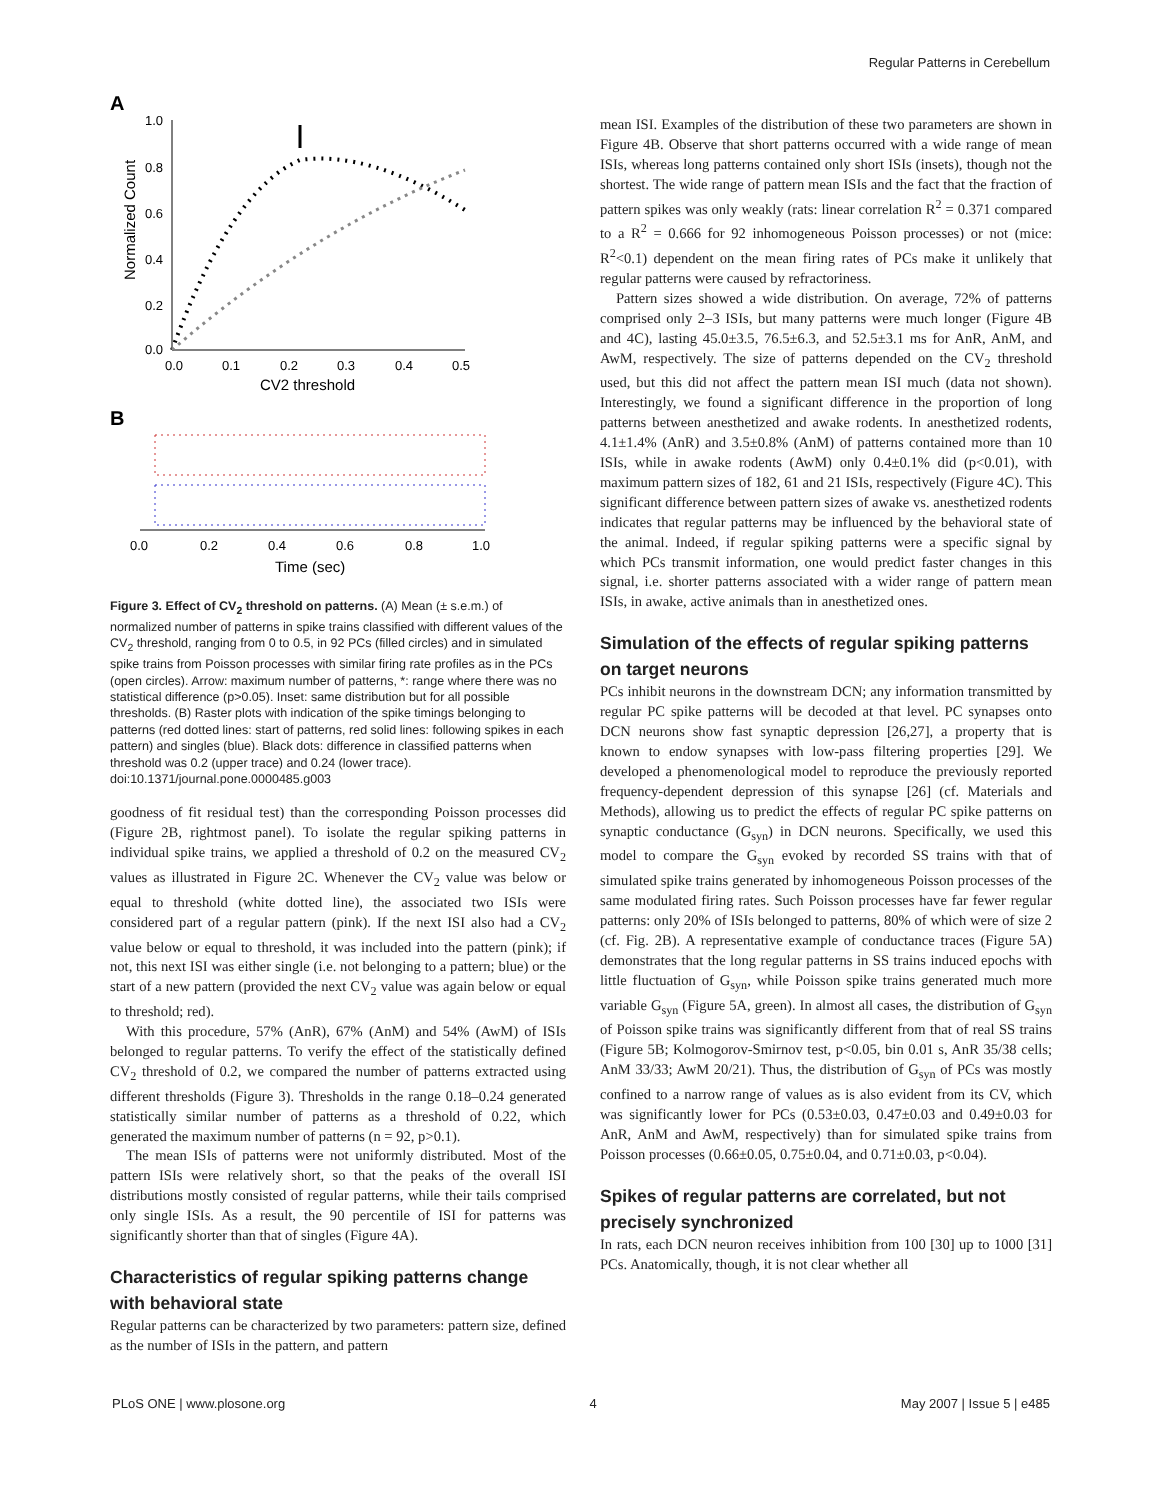Regular Patterns in Cerebellum
A
1.0
0.8
0.6
0.4
0.2
0.0
0.0
0.1
0.2
0.3
0.4
0.5
CV2 threshold
Normalized Count
B
0.0
0.2
0.4
0.6
0.8
1.0
Time (sec)
Figure 3. Effect of CV<sub>2</sub> threshold on patterns. (A) Mean (± s.e.m.) of normalized number of patterns in spike trains classified with different values of the CV<sub>2</sub> threshold, ranging from 0 to 0.5, in 92 PCs (filled circles) and in simulated spike trains from Poisson processes with similar firing rate profiles as in the PCs (open circles). Arrow: maximum number of patterns, *: range where there was no statistical difference (p>0.05). Inset: same distribution but for all possible thresholds. (B) Raster plots with indication of the spike timings belonging to patterns (red dotted lines: start of patterns, red solid lines: following spikes in each pattern) and singles (blue). Black dots: difference in classified patterns when threshold was 0.2 (upper trace) and 0.24 (lower trace).
doi:10.1371/journal.pone.0000485.g003
goodness of fit residual test) than the corresponding Poisson processes did (Figure 2B, rightmost panel). To isolate the regular spiking patterns in individual spike trains, we applied a threshold of 0.2 on the measured CV<sub>2</sub> values as illustrated in Figure 2C. Whenever the CV<sub>2</sub> value was below or equal to threshold (white dotted line), the associated two ISIs were considered part of a regular pattern (pink). If the next ISI also had a CV<sub>2</sub> value below or equal to threshold, it was included into the pattern (pink); if not, this next ISI was either single (i.e. not belonging to a pattern; blue) or the start of a new pattern (provided the next CV<sub>2</sub> value was again below or equal to threshold; red).
With this procedure, 57% (AnR), 67% (AnM) and 54% (AwM) of ISIs belonged to regular patterns. To verify the effect of the statistically defined CV<sub>2</sub> threshold of 0.2, we compared the number of patterns extracted using different thresholds (Figure 3). Thresholds in the range 0.18–0.24 generated statistically similar number of patterns as a threshold of 0.22, which generated the maximum number of patterns (n = 92, p>0.1).
The mean ISIs of patterns were not uniformly distributed. Most of the pattern ISIs were relatively short, so that the peaks of the overall ISI distributions mostly consisted of regular patterns, while their tails comprised only single ISIs. As a result, the 90 percentile of ISI for patterns was significantly shorter than that of singles (Figure 4A).
Characteristics of regular spiking patterns change with behavioral state
Regular patterns can be characterized by two parameters: pattern size, defined as the number of ISIs in the pattern, and pattern
mean ISI. Examples of the distribution of these two parameters are shown in Figure 4B. Observe that short patterns occurred with a wide range of mean ISIs, whereas long patterns contained only short ISIs (insets), though not the shortest. The wide range of pattern mean ISIs and the fact that the fraction of pattern spikes was only weakly (rats: linear correlation R<sup>2</sup> = 0.371 compared to a R<sup>2</sup> = 0.666 for 92 inhomogeneous Poisson processes) or not (mice: R<sup>2</sup><0.1) dependent on the mean firing rates of PCs make it unlikely that regular patterns were caused by refractoriness.
Pattern sizes showed a wide distribution. On average, 72% of patterns comprised only 2–3 ISIs, but many patterns were much longer (Figure 4B and 4C), lasting 45.0±3.5, 76.5±6.3, and 52.5±3.1 ms for AnR, AnM, and AwM, respectively. The size of patterns depended on the CV<sub>2</sub> threshold used, but this did not affect the pattern mean ISI much (data not shown). Interestingly, we found a significant difference in the proportion of long patterns between anesthetized and awake rodents. In anesthetized rodents, 4.1±1.4% (AnR) and 3.5±0.8% (AnM) of patterns contained more than 10 ISIs, while in awake rodents (AwM) only 0.4±0.1% did (p<0.01), with maximum pattern sizes of 182, 61 and 21 ISIs, respectively (Figure 4C). This significant difference between pattern sizes of awake vs. anesthetized rodents indicates that regular patterns may be influenced by the behavioral state of the animal. Indeed, if regular spiking patterns were a specific signal by which PCs transmit information, one would predict faster changes in this signal, i.e. shorter patterns associated with a wider range of pattern mean ISIs, in awake, active animals than in anesthetized ones.
Simulation of the effects of regular spiking patterns on target neurons
PCs inhibit neurons in the downstream DCN; any information transmitted by regular PC spike patterns will be decoded at that level. PC synapses onto DCN neurons show fast synaptic depression [26,27], a property that is known to endow synapses with low-pass filtering properties [29]. We developed a phenomenological model to reproduce the previously reported frequency-dependent depression of this synapse [26] (cf. Materials and Methods), allowing us to predict the effects of regular PC spike patterns on synaptic conductance (G<sub>syn</sub>) in DCN neurons. Specifically, we used this model to compare the G<sub>syn</sub> evoked by recorded SS trains with that of simulated spike trains generated by inhomogeneous Poisson processes of the same modulated firing rates. Such Poisson processes have far fewer regular patterns: only 20% of ISIs belonged to patterns, 80% of which were of size 2 (cf. Fig. 2B). A representative example of conductance traces (Figure 5A) demonstrates that the long regular patterns in SS trains induced epochs with little fluctuation of G<sub>syn</sub>, while Poisson spike trains generated much more variable G<sub>syn</sub> (Figure 5A, green). In almost all cases, the distribution of G<sub>syn</sub> of Poisson spike trains was significantly different from that of real SS trains (Figure 5B; Kolmogorov-Smirnov test, p<0.05, bin 0.01 s, AnR 35/38 cells; AnM 33/33; AwM 20/21). Thus, the distribution of G<sub>syn</sub> of PCs was mostly confined to a narrow range of values as is also evident from its CV, which was significantly lower for PCs (0.53±0.03, 0.47±0.03 and 0.49±0.03 for AnR, AnM and AwM, respectively) than for simulated spike trains from Poisson processes (0.66±0.05, 0.75±0.04, and 0.71±0.03, p<0.04).
Spikes of regular patterns are correlated, but not precisely synchronized
In rats, each DCN neuron receives inhibition from 100 [30] up to 1000 [31] PCs. Anatomically, though, it is not clear whether all
PLoS ONE | www.plosone.org 4 May 2007 | Issue 5 | e485